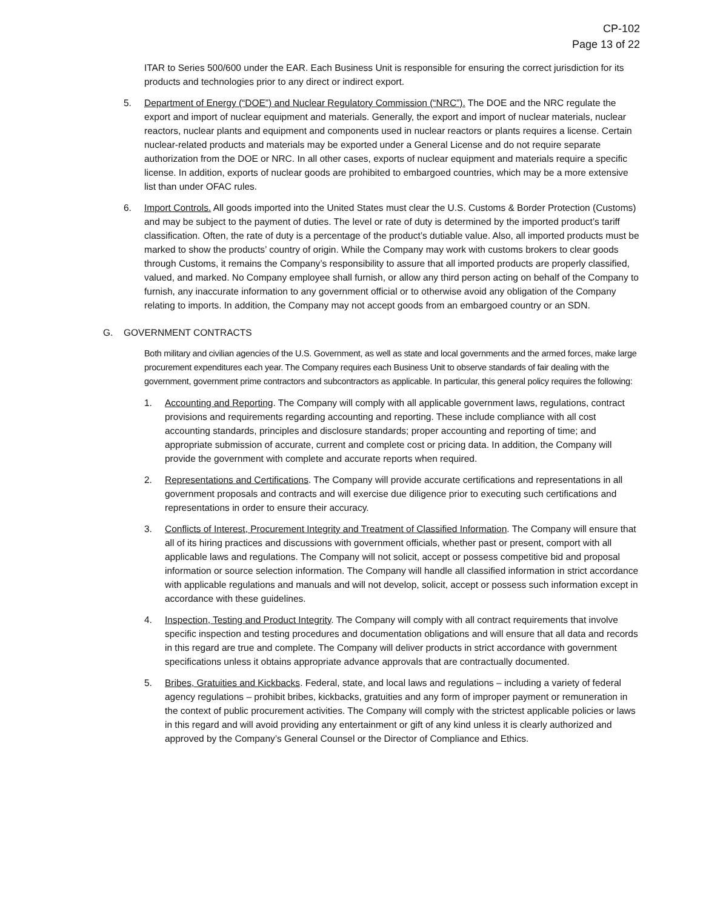CP-102
Page 13 of 22
ITAR to Series 500/600 under the EAR. Each Business Unit is responsible for ensuring the correct jurisdiction for its products and technologies prior to any direct or indirect export.
5. Department of Energy (“DOE”) and Nuclear Regulatory Commission (“NRC”). The DOE and the NRC regulate the export and import of nuclear equipment and materials. Generally, the export and import of nuclear materials, nuclear reactors, nuclear plants and equipment and components used in nuclear reactors or plants requires a license. Certain nuclear-related products and materials may be exported under a General License and do not require separate authorization from the DOE or NRC. In all other cases, exports of nuclear equipment and materials require a specific license. In addition, exports of nuclear goods are prohibited to embargoed countries, which may be a more extensive list than under OFAC rules.
6. Import Controls. All goods imported into the United States must clear the U.S. Customs & Border Protection (Customs) and may be subject to the payment of duties. The level or rate of duty is determined by the imported product’s tariff classification. Often, the rate of duty is a percentage of the product’s dutiable value. Also, all imported products must be marked to show the products’ country of origin. While the Company may work with customs brokers to clear goods through Customs, it remains the Company’s responsibility to assure that all imported products are properly classified, valued, and marked. No Company employee shall furnish, or allow any third person acting on behalf of the Company to furnish, any inaccurate information to any government official or to otherwise avoid any obligation of the Company relating to imports. In addition, the Company may not accept goods from an embargoed country or an SDN.
G. GOVERNMENT CONTRACTS
Both military and civilian agencies of the U.S. Government, as well as state and local governments and the armed forces, make large procurement expenditures each year. The Company requires each Business Unit to observe standards of fair dealing with the government, government prime contractors and subcontractors as applicable. In particular, this general policy requires the following:
1. Accounting and Reporting. The Company will comply with all applicable government laws, regulations, contract provisions and requirements regarding accounting and reporting. These include compliance with all cost accounting standards, principles and disclosure standards; proper accounting and reporting of time; and appropriate submission of accurate, current and complete cost or pricing data. In addition, the Company will provide the government with complete and accurate reports when required.
2. Representations and Certifications. The Company will provide accurate certifications and representations in all government proposals and contracts and will exercise due diligence prior to executing such certifications and representations in order to ensure their accuracy.
3. Conflicts of Interest, Procurement Integrity and Treatment of Classified Information. The Company will ensure that all of its hiring practices and discussions with government officials, whether past or present, comport with all applicable laws and regulations. The Company will not solicit, accept or possess competitive bid and proposal information or source selection information. The Company will handle all classified information in strict accordance with applicable regulations and manuals and will not develop, solicit, accept or possess such information except in accordance with these guidelines.
4. Inspection, Testing and Product Integrity. The Company will comply with all contract requirements that involve specific inspection and testing procedures and documentation obligations and will ensure that all data and records in this regard are true and complete. The Company will deliver products in strict accordance with government specifications unless it obtains appropriate advance approvals that are contractually documented.
5. Bribes, Gratuities and Kickbacks. Federal, state, and local laws and regulations – including a variety of federal agency regulations – prohibit bribes, kickbacks, gratuities and any form of improper payment or remuneration in the context of public procurement activities. The Company will comply with the strictest applicable policies or laws in this regard and will avoid providing any entertainment or gift of any kind unless it is clearly authorized and approved by the Company’s General Counsel or the Director of Compliance and Ethics.